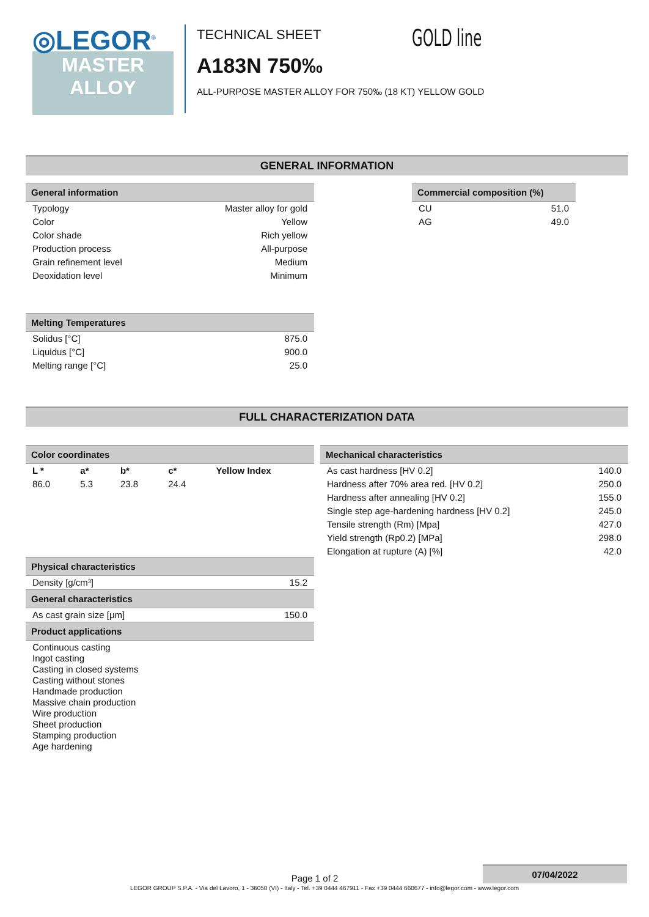◎LEGOR<sup>®</sup>
MASTER
ALLOY
TECHNICAL SHEET
A183N 750‰
ALL-PURPOSE MASTER ALLOY FOR 750‰ (18 KT) YELLOW GOLD
GOLD line
GENERAL INFORMATION
| General information | |
| --- | --- |
| Typology | Master alloy for gold |
| Color | Yellow |
| Color shade | Rich yellow |
| Production process | All-purpose |
| Grain refinement level | Medium |
| Deoxidation level | Minimum |
| Melting Temperatures | |
| --- | --- |
| Solidus [°C] | 875.0 |
| Liquidus [°C] | 900.0 |
| Melting range [°C] | 25.0 |
| Commercial composition (%) | |
| --- | --- |
| CU | 51.0 |
| AG | 49.0 |
FULL CHARACTERIZATION DATA
| Color coordinates | | | | |
| --- | --- | --- | --- | --- |
| L * | a* | b* | c* | Yellow Index |
| 86.0 | 5.3 | 23.8 | 24.4 | |
| Physical characteristics | |
| --- | --- |
| Density [g/cm³] | 15.2 |
| General characteristics | |
| As cast grain size [μm] | 150.0 |
| Product applications | |
| Continuous casting Ingot casting Casting in closed systems Casting without stones Handmade production Massive chain production Wire production Sheet production Stamping production Age hardening | |
| Mechanical characteristics | |
| --- | --- |
| As cast hardness [HV 0.2] | 140.0 |
| Hardness after 70% area red. [HV 0.2] | 250.0 |
| Hardness after annealing [HV 0.2] | 155.0 |
| Single step age-hardening hardness [HV 0.2] | 245.0 |
| Tensile strength (Rm) [Mpa] | 427.0 |
| Yield strength (Rp0.2) [MPa] | 298.0 |
| Elongation at rupture (A) [%] | 42.0 |
Page 1 of 2
07/04/2022
LEGOR GROUP S.P.A. - Via del Lavoro, 1 - 36050 (VI) - Italy - Tel. +39 0444 467911 - Fax +39 0444 660677 - info@legor.com - www.legor.com